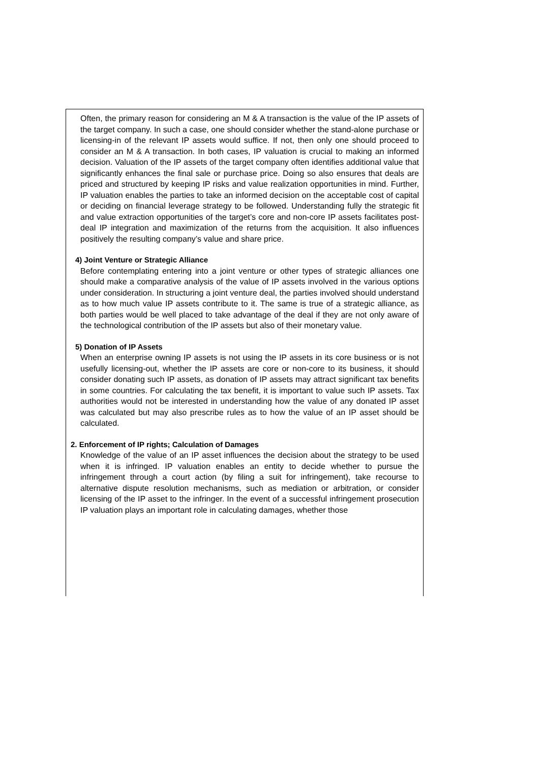Often, the primary reason for considering an M & A transaction is the value of the IP assets of the target company. In such a case, one should consider whether the stand-alone purchase or licensing-in of the relevant IP assets would suffice. If not, then only one should proceed to consider an M & A transaction. In both cases, IP valuation is crucial to making an informed decision. Valuation of the IP assets of the target company often identifies additional value that significantly enhances the final sale or purchase price. Doing so also ensures that deals are priced and structured by keeping IP risks and value realization opportunities in mind. Further, IP valuation enables the parties to take an informed decision on the acceptable cost of capital or deciding on financial leverage strategy to be followed. Understanding fully the strategic fit and value extraction opportunities of the target’s core and non-core IP assets facilitates post-deal IP integration and maximization of the returns from the acquisition. It also influences positively the resulting company’s value and share price.
4) Joint Venture or Strategic Alliance
Before contemplating entering into a joint venture or other types of strategic alliances one should make a comparative analysis of the value of IP assets involved in the various options under consideration. In structuring a joint venture deal, the parties involved should understand as to how much value IP assets contribute to it. The same is true of a strategic alliance, as both parties would be well placed to take advantage of the deal if they are not only aware of the technological contribution of the IP assets but also of their monetary value.
5) Donation of IP Assets
When an enterprise owning IP assets is not using the IP assets in its core business or is not usefully licensing-out, whether the IP assets are core or non-core to its business, it should consider donating such IP assets, as donation of IP assets may attract significant tax benefits in some countries. For calculating the tax benefit, it is important to value such IP assets. Tax authorities would not be interested in understanding how the value of any donated IP asset was calculated but may also prescribe rules as to how the value of an IP asset should be calculated.
2. Enforcement of IP rights; Calculation of Damages
Knowledge of the value of an IP asset influences the decision about the strategy to be used when it is infringed. IP valuation enables an entity to decide whether to pursue the infringement through a court action (by filing a suit for infringement), take recourse to alternative dispute resolution mechanisms, such as mediation or arbitration, or consider licensing of the IP asset to the infringer. In the event of a successful infringement prosecution IP valuation plays an important role in calculating damages, whether those